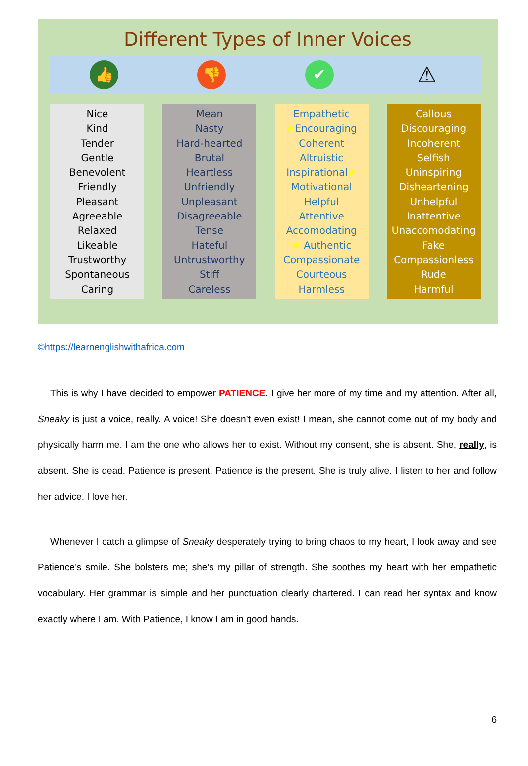Different Types of Inner Voices
👍 👎 ✔
⚠
Nice
Kind
Tender
Gentle
Benevolent
Friendly
Pleasant
Agreeable
Relaxed
Likeable
Trustworthy
Spontaneous
Caring
Mean
Nasty
Hard-hearted
Brutal
Heartless
Unfriendly
Unpleasant
Disagreeable
Tense
Hateful
Untrustworthy
Stiff
Careless
Empathetic
★Encouraging
Coherent
Altruistic
Inspirational★
Motivational
Helpful
Attentive
Accomodating
★ Authentic
Compassionate
Courteous
Harmless
Callous
Discouraging
Incoherent
Selfish
Uninspiring
Disheartening
Unhelpful
Inattentive
Unaccomodating
Fake
Compassionless
Rude
Harmful
©https://learnenglishwithafrica.com
This is why I have decided to empower PATIENCE. I give her more of my time and my attention. After all, Sneaky is just a voice, really. A voice! She doesn’t even exist! I mean, she cannot come out of my body and physically harm me. I am the one who allows her to exist. Without my consent, she is absent. She, really, is absent. She is dead. Patience is present. Patience is the present. She is truly alive. I listen to her and follow her advice. I love her.
Whenever I catch a glimpse of Sneaky desperately trying to bring chaos to my heart, I look away and see Patience’s smile. She bolsters me; she’s my pillar of strength. She soothes my heart with her empathetic vocabulary. Her grammar is simple and her punctuation clearly chartered. I can read her syntax and know exactly where I am. With Patience, I know I am in good hands.
6